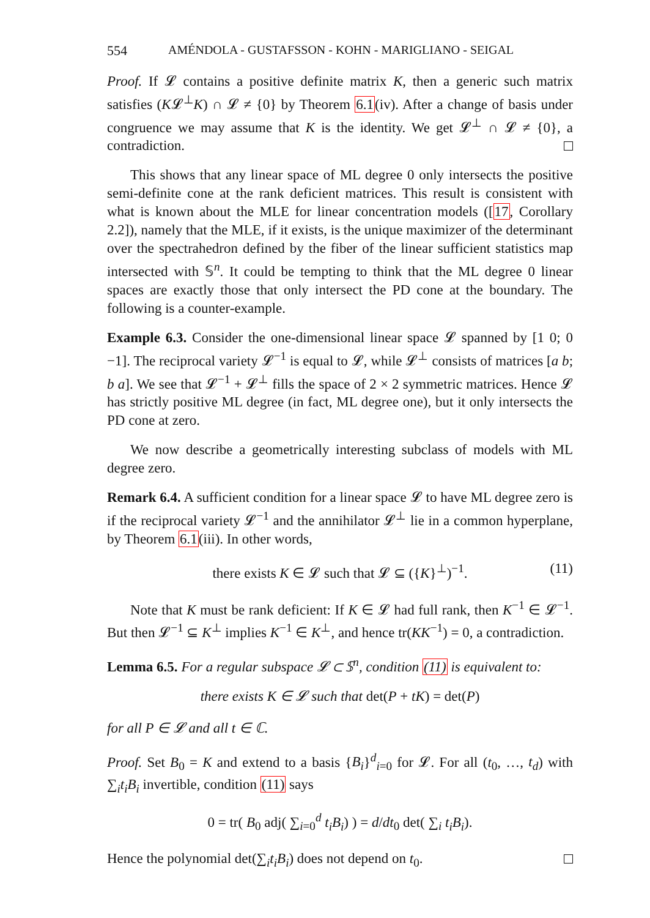554 AMÉNDOLA - GUSTAFSSON - KOHN - MARIGLIANO - SEIGAL
Proof. If 𝓛 contains a positive definite matrix K, then a generic such matrix satisfies (K𝓛<sup>⊥</sup>K) ∩ 𝓛 ≠ {0} by Theorem 6.1(iv). After a change of basis under congruence we may assume that K is the identity. We get 𝓛<sup>⊥</sup> ∩ 𝓛 ≠ {0}, a contradiction.
This shows that any linear space of ML degree 0 only intersects the positive semi-definite cone at the rank deficient matrices. This result is consistent with what is known about the MLE for linear concentration models ([17, Corollary 2.2]), namely that the MLE, if it exists, is the unique maximizer of the determinant over the spectrahedron defined by the fiber of the linear sufficient statistics map intersected with 𝕊<sup>n</sup>. It could be tempting to think that the ML degree 0 linear spaces are exactly those that only intersect the PD cone at the boundary. The following is a counter-example.
Example 6.3. Consider the one-dimensional linear space 𝓛 spanned by [1 0; 0 −1]. The reciprocal variety 𝓛<sup>−1</sup> is equal to 𝓛, while 𝓛<sup>⊥</sup> consists of matrices [a b; b a]. We see that 𝓛<sup>−1</sup> + 𝓛<sup>⊥</sup> fills the space of 2 × 2 symmetric matrices. Hence 𝓛 has strictly positive ML degree (in fact, ML degree one), but it only intersects the PD cone at zero.
We now describe a geometrically interesting subclass of models with ML degree zero.
Remark 6.4. A sufficient condition for a linear space 𝓛 to have ML degree zero is if the reciprocal variety 𝓛<sup>−1</sup> and the annihilator 𝓛<sup>⊥</sup> lie in a common hyperplane, by Theorem 6.1(iii). In other words,
there exists K ∈ 𝓛 such that 𝓛 ⊆ ({K}<sup>⊥</sup>)<sup>−1</sup>. (11)
Note that K must be rank deficient: If K ∈ 𝓛 had full rank, then K<sup>−1</sup> ∈ 𝓛<sup>−1</sup>. But then 𝓛<sup>−1</sup> ⊆ K<sup>⊥</sup> implies K<sup>−1</sup> ∈ K<sup>⊥</sup>, and hence tr(KK<sup>−1</sup>) = 0, a contradiction.
Lemma 6.5. For a regular subspace 𝓛 ⊂ 𝕊<sup>n</sup>, condition (11) is equivalent to:
there exists K ∈ 𝓛 such that det(P + tK) = det(P)
for all P ∈ 𝓛 and all t ∈ ℂ.
Proof. Set B<sub>0</sub> = K and extend to a basis {B<sub>i</sub>}<sup>d</sup><sub>i=0</sub> for 𝓛. For all (t<sub>0</sub>, …, t<sub>d</sub>) with ∑<sub>i</sub>t<sub>i</sub>B<sub>i</sub> invertible, condition (11) says
0 = tr( B<sub>0</sub> adj( ∑<sub>i=0</sub><sup>d</sup> t<sub>i</sub>B<sub>i</sub>) ) = d/dt<sub>0</sub> det( ∑<sub>i</sub> t<sub>i</sub>B<sub>i</sub>).
Hence the polynomial det(∑<sub>i</sub>t<sub>i</sub>B<sub>i</sub>) does not depend on t<sub>0</sub>.